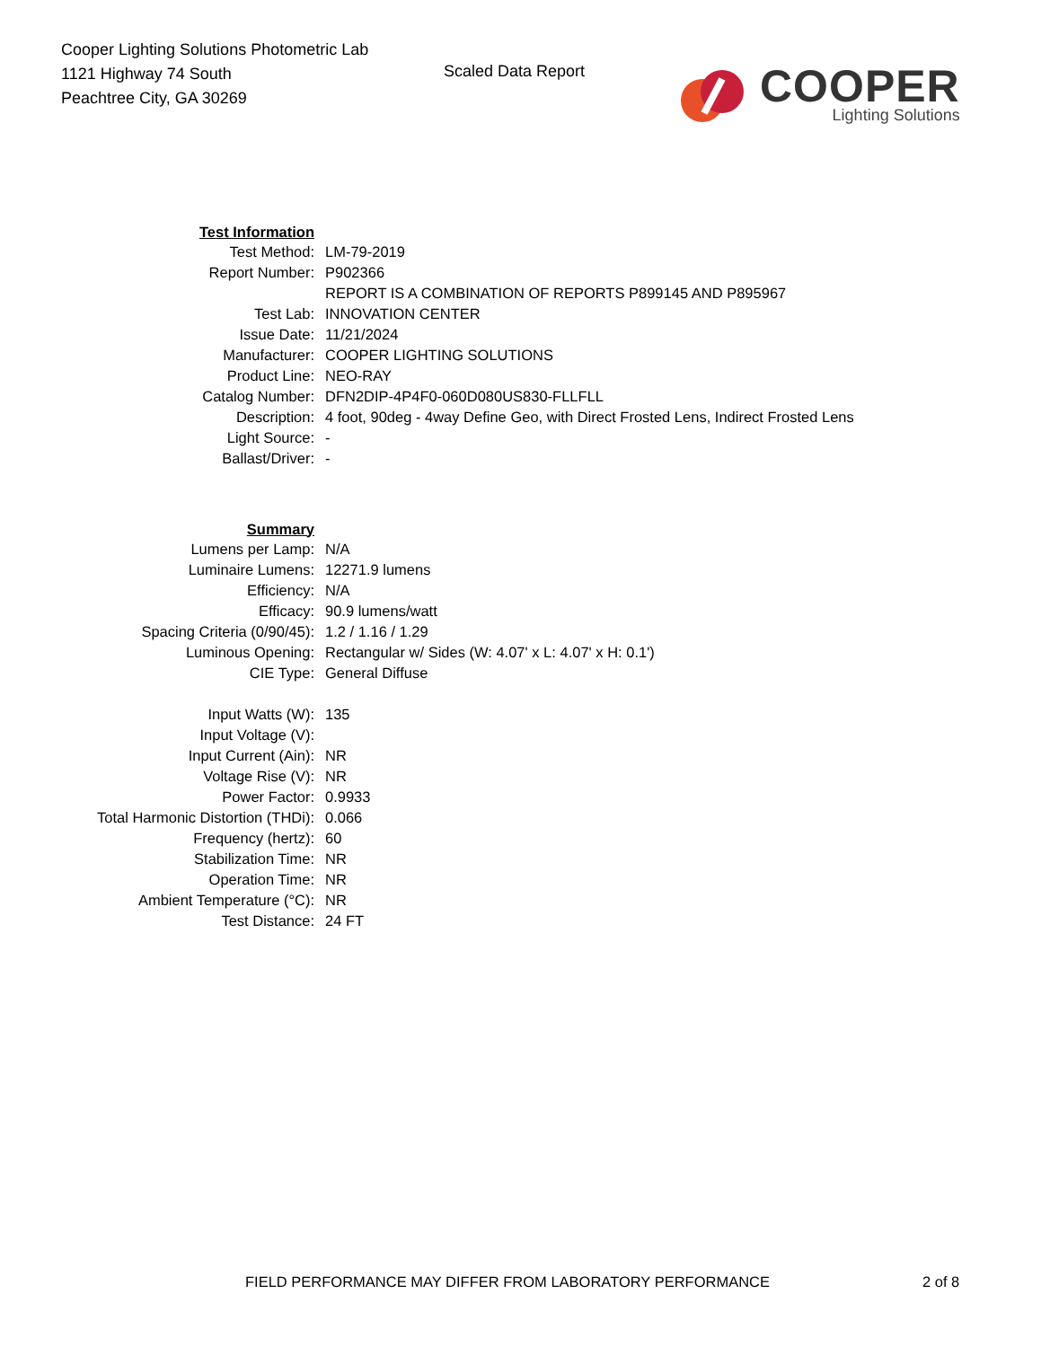Cooper Lighting Solutions Photometric Lab
1121 Highway 74 South
Peachtree City, GA 30269
Scaled Data Report
COOPER
Lighting Solutions
| Test Information | |
| Test Method: | LM-79-2019 |
| Report Number: | P902366 |
| | REPORT IS A COMBINATION OF REPORTS P899145 AND P895967 |
| Test Lab: | INNOVATION CENTER |
| Issue Date: | 11/21/2024 |
| Manufacturer: | COOPER LIGHTING SOLUTIONS |
| Product Line: | NEO-RAY |
| Catalog Number: | DFN2DIP-4P4F0-060D080US830-FLLFLL |
| Description: | 4 foot, 90deg - 4way Define Geo, with Direct Frosted Lens, Indirect Frosted Lens |
| Light Source: | - |
| Ballast/Driver: | - |
| Summary | |
| Lumens per Lamp: | N/A |
| Luminaire Lumens: | 12271.9 lumens |
| Efficiency: | N/A |
| Efficacy: | 90.9 lumens/watt |
| Spacing Criteria (0/90/45): | 1.2 / 1.16 / 1.29 |
| Luminous Opening: | Rectangular w/ Sides (W: 4.07' x L: 4.07' x H: 0.1') |
| CIE Type: | General Diffuse |
| Input Watts (W): | 135 |
| Input Voltage (V): | |
| Input Current (Ain): | NR |
| Voltage Rise (V): | NR |
| Power Factor: | 0.9933 |
| Total Harmonic Distortion (THDi): | 0.066 |
| Frequency (hertz): | 60 |
| Stabilization Time: | NR |
| Operation Time: | NR |
| Ambient Temperature (°C): | NR |
| Test Distance: | 24 FT |
FIELD PERFORMANCE MAY DIFFER FROM LABORATORY PERFORMANCE 2 of 8